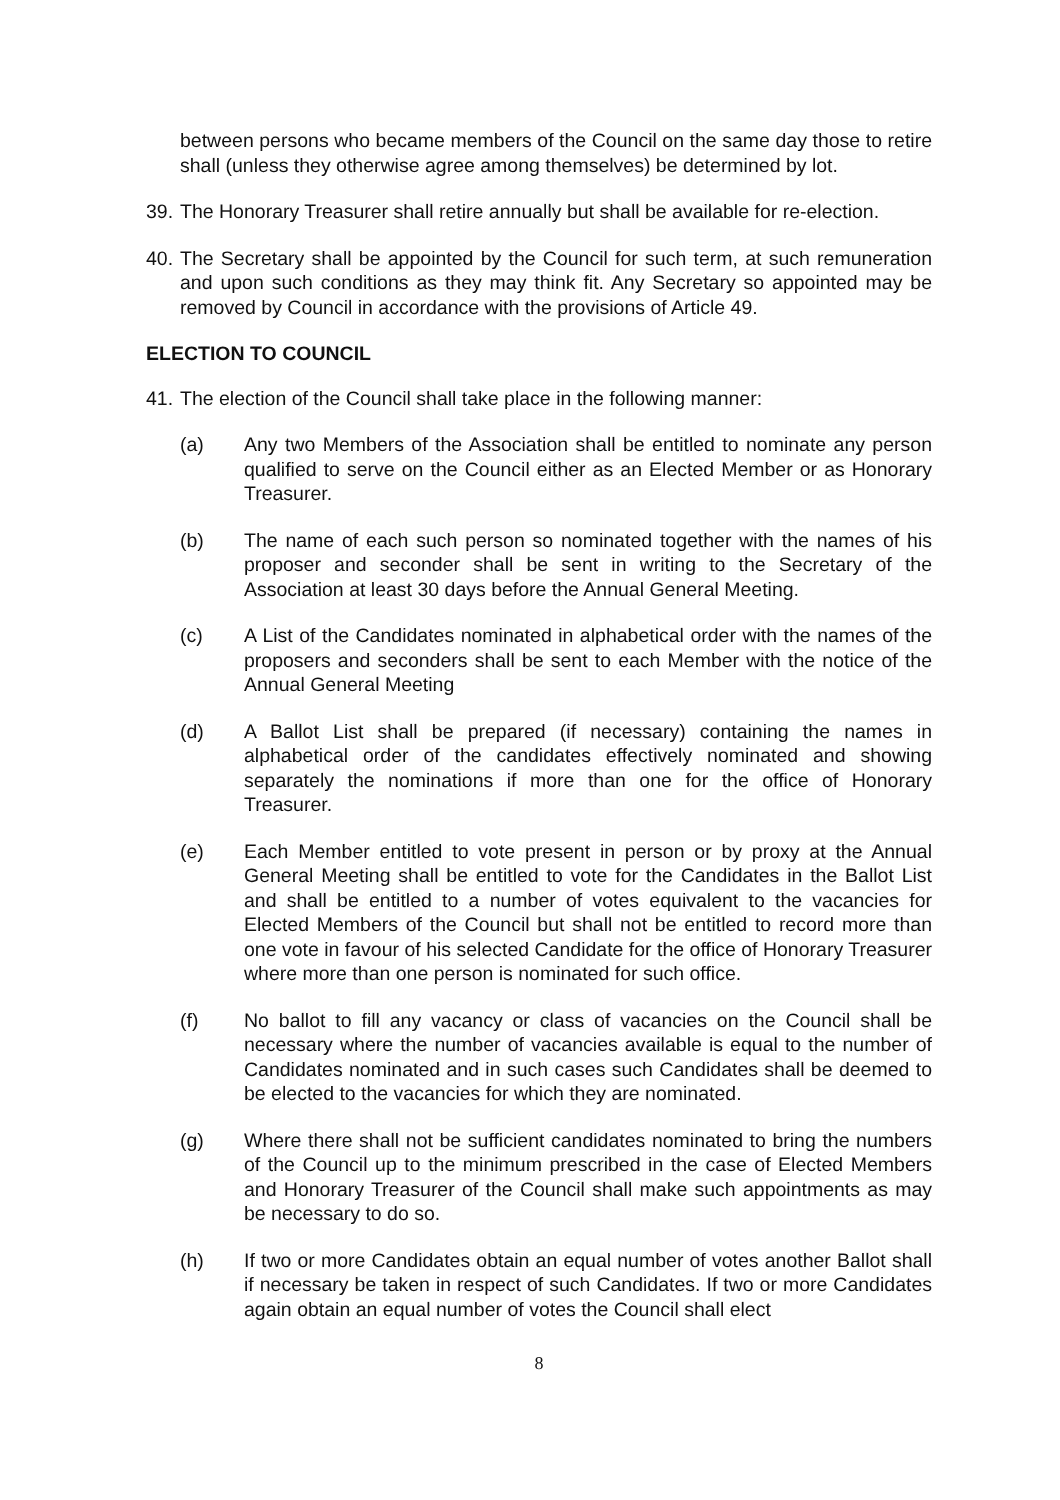between persons who became members of the Council on the same day those to retire shall (unless they otherwise agree among themselves) be determined by lot.
39. The Honorary Treasurer shall retire annually but shall be available for re-election.
40. The Secretary shall be appointed by the Council for such term, at such remuneration and upon such conditions as they may think fit. Any Secretary so appointed may be removed by Council in accordance with the provisions of Article 49.
ELECTION TO COUNCIL
41. The election of the Council shall take place in the following manner:
(a) Any two Members of the Association shall be entitled to nominate any person qualified to serve on the Council either as an Elected Member or as Honorary Treasurer.
(b) The name of each such person so nominated together with the names of his proposer and seconder shall be sent in writing to the Secretary of the Association at least 30 days before the Annual General Meeting.
(c) A List of the Candidates nominated in alphabetical order with the names of the proposers and seconders shall be sent to each Member with the notice of the Annual General Meeting
(d) A Ballot List shall be prepared (if necessary) containing the names in alphabetical order of the candidates effectively nominated and showing separately the nominations if more than one for the office of Honorary Treasurer.
(e) Each Member entitled to vote present in person or by proxy at the Annual General Meeting shall be entitled to vote for the Candidates in the Ballot List and shall be entitled to a number of votes equivalent to the vacancies for Elected Members of the Council but shall not be entitled to record more than one vote in favour of his selected Candidate for the office of Honorary Treasurer where more than one person is nominated for such office.
(f) No ballot to fill any vacancy or class of vacancies on the Council shall be necessary where the number of vacancies available is equal to the number of Candidates nominated and in such cases such Candidates shall be deemed to be elected to the vacancies for which they are nominated.
(g) Where there shall not be sufficient candidates nominated to bring the numbers of the Council up to the minimum prescribed in the case of Elected Members and Honorary Treasurer of the Council shall make such appointments as may be necessary to do so.
(h) If two or more Candidates obtain an equal number of votes another Ballot shall if necessary be taken in respect of such Candidates. If two or more Candidates again obtain an equal number of votes the Council shall elect
8